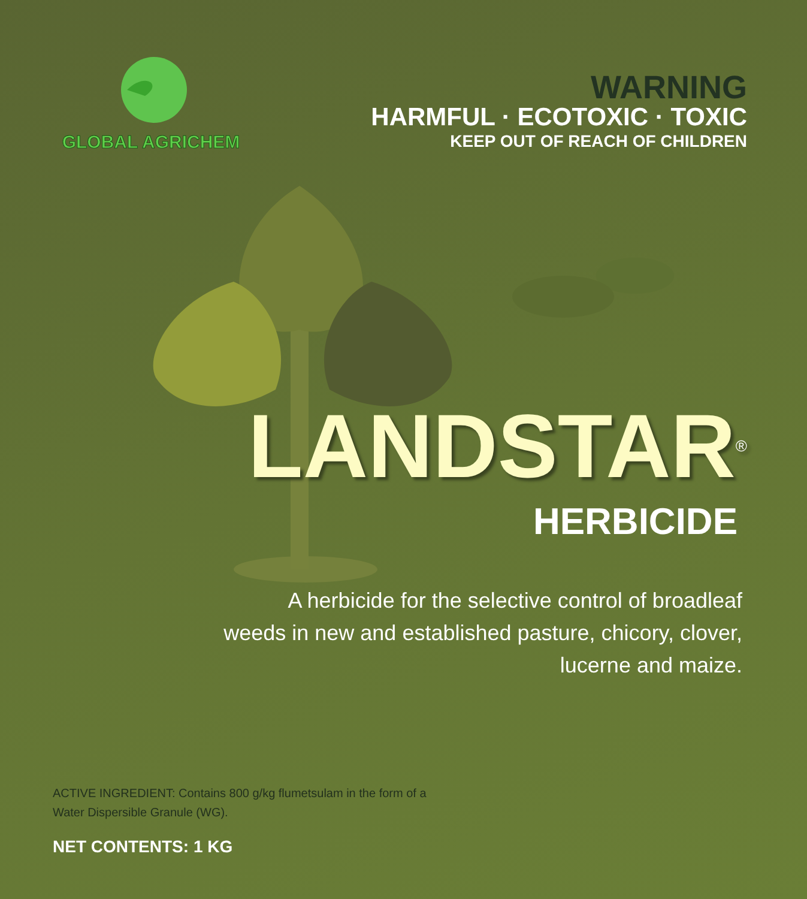GLOBAL AGRICHEM
WARNING
HARMFUL · ECOTOXIC · TOXIC
KEEP OUT OF REACH OF CHILDREN
LANDSTAR<sup>®</sup>
HERBICIDE
A herbicide for the selective control of broadleaf
weeds in new and established pasture, chicory, clover,
lucerne and maize.
ACTIVE INGREDIENT: Contains 800 g/kg flumetsulam in the form of a
Water Dispersible Granule (WG).
NET CONTENTS: 1 KG